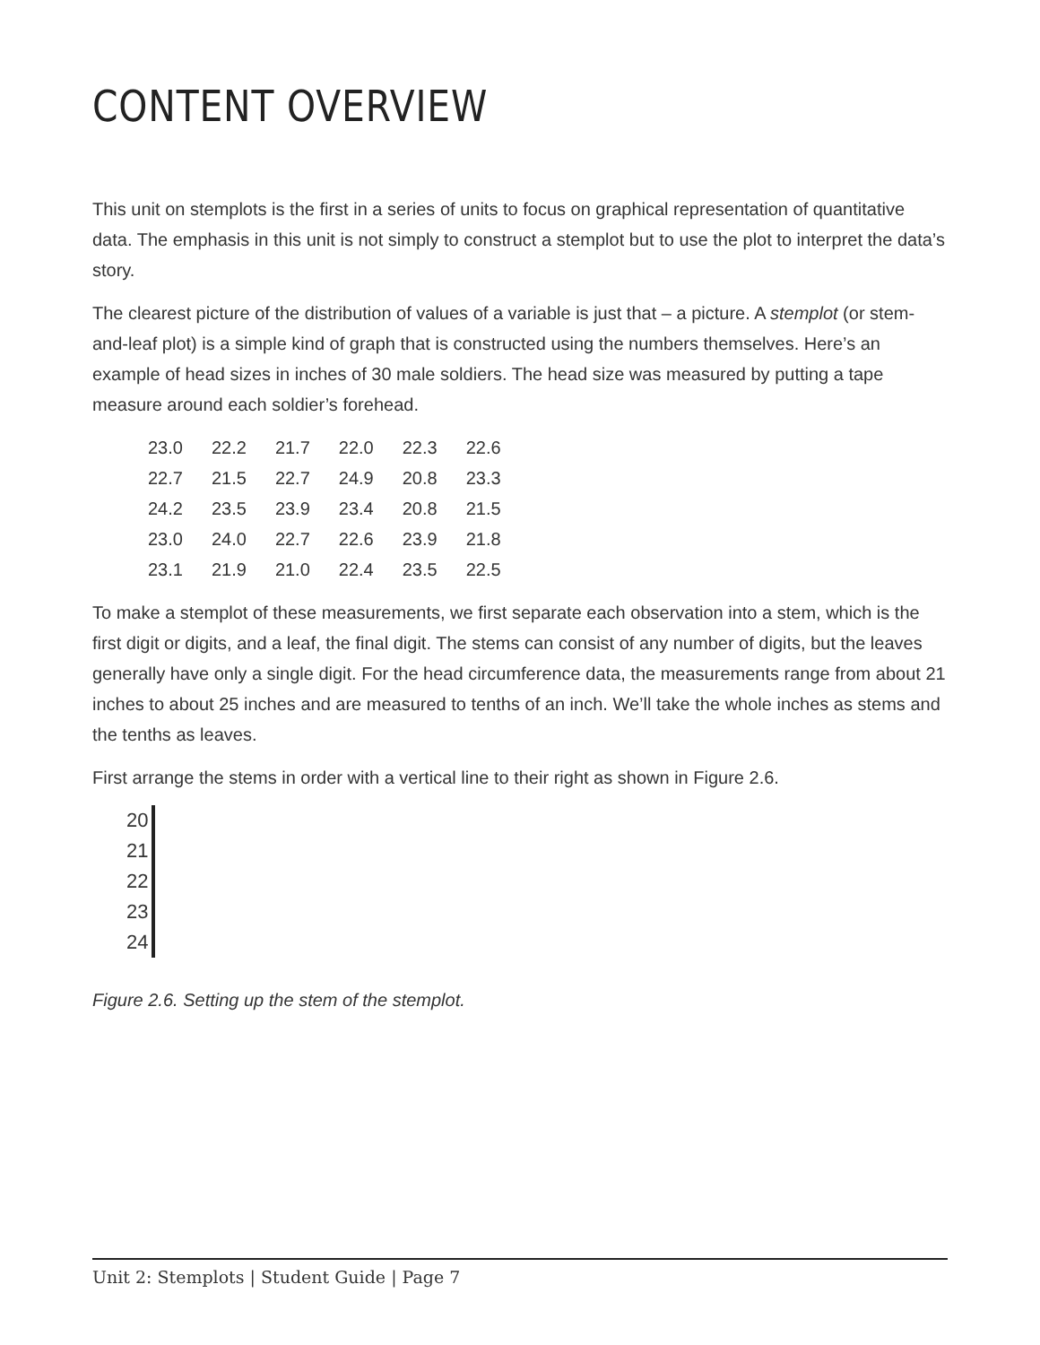CONTENT OVERVIEW
This unit on stemplots is the first in a series of units to focus on graphical representation of quantitative data. The emphasis in this unit is not simply to construct a stemplot but to use the plot to interpret the data’s story.
The clearest picture of the distribution of values of a variable is just that – a picture. A stemplot (or stem-and-leaf plot) is a simple kind of graph that is constructed using the numbers themselves. Here’s an example of head sizes in inches of 30 male soldiers. The head size was measured by putting a tape measure around each soldier’s forehead.
| 23.0 | 22.2 | 21.7 | 22.0 | 22.3 | 22.6 |
| 22.7 | 21.5 | 22.7 | 24.9 | 20.8 | 23.3 |
| 24.2 | 23.5 | 23.9 | 23.4 | 20.8 | 21.5 |
| 23.0 | 24.0 | 22.7 | 22.6 | 23.9 | 21.8 |
| 23.1 | 21.9 | 21.0 | 22.4 | 23.5 | 22.5 |
To make a stemplot of these measurements, we first separate each observation into a stem, which is the first digit or digits, and a leaf, the final digit. The stems can consist of any number of digits, but the leaves generally have only a single digit. For the head circumference data, the measurements range from about 21 inches to about 25 inches and are measured to tenths of an inch. We’ll take the whole inches as stems and the tenths as leaves.
First arrange the stems in order with a vertical line to their right as shown in Figure 2.6.
| 20 | |
| 21 | |
| 22 | |
| 23 | |
| 24 | |
Figure 2.6. Setting up the stem of the stemplot.
Unit 2: Stemplots | Student Guide | Page 7